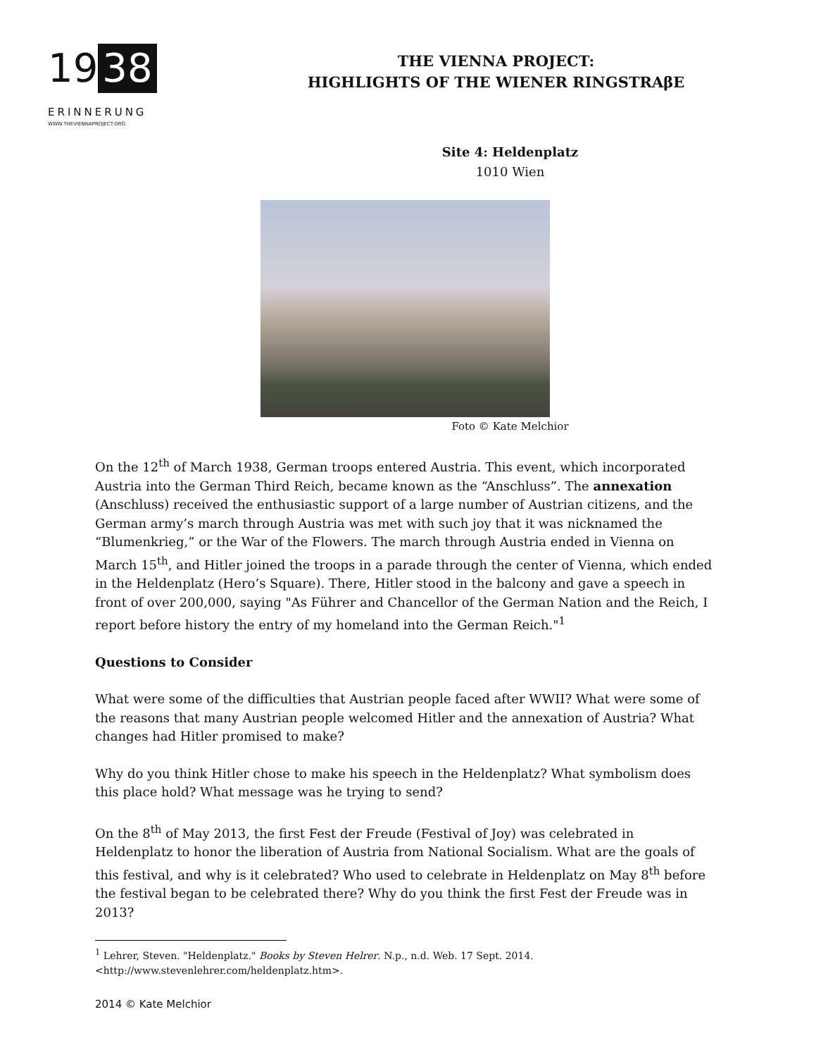19 38
ERINNERUNG
WWW.THEVIENNAPROJECT.ORG
THE VIENNA PROJECT:
HIGHLIGHTS OF THE WIENER RINGSTRAβE
Site 4: Heldenplatz
1010 Wien
Foto © Kate Melchior
On the 12<sup>th</sup> of March 1938, German troops entered Austria. This event, which incorporated Austria into the German Third Reich, became known as the “Anschluss”. The annexation (Anschluss) received the enthusiastic support of a large number of Austrian citizens, and the German army’s march through Austria was met with such joy that it was nicknamed the “Blumenkrieg,” or the War of the Flowers. The march through Austria ended in Vienna on March 15<sup>th</sup>, and Hitler joined the troops in a parade through the center of Vienna, which ended in the Heldenplatz (Hero’s Square). There, Hitler stood in the balcony and gave a speech in front of over 200,000, saying "As Führer and Chancellor of the German Nation and the Reich, I report before history the entry of my homeland into the German Reich."<sup>1</sup>
Questions to Consider
What were some of the difficulties that Austrian people faced after WWII? What were some of the reasons that many Austrian people welcomed Hitler and the annexation of Austria? What changes had Hitler promised to make?
Why do you think Hitler chose to make his speech in the Heldenplatz? What symbolism does this place hold? What message was he trying to send?
On the 8<sup>th</sup> of May 2013, the first Fest der Freude (Festival of Joy) was celebrated in Heldenplatz to honor the liberation of Austria from National Socialism. What are the goals of this festival, and why is it celebrated? Who used to celebrate in Heldenplatz on May 8<sup>th</sup> before the festival began to be celebrated there? Why do you think the first Fest der Freude was in 2013?
<sup>1</sup> Lehrer, Steven. "Heldenplatz." Books by Steven Helrer. N.p., n.d. Web. 17 Sept. 2014.
<http://www.stevenlehrer.com/heldenplatz.htm>.
2014 © Kate Melchior